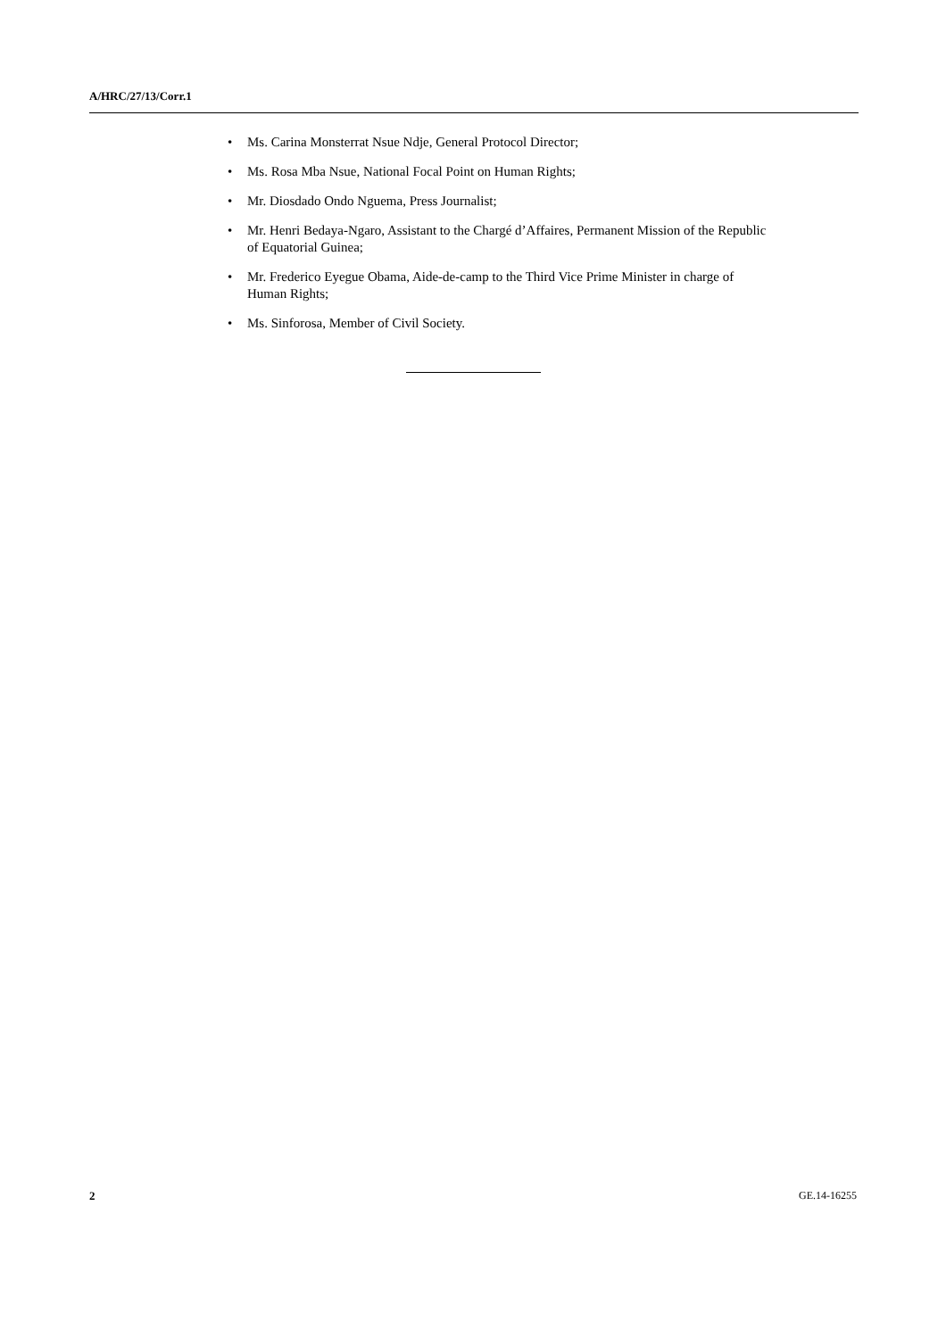A/HRC/27/13/Corr.1
• Ms. Carina Monsterrat Nsue Ndje, General Protocol Director;
• Ms. Rosa Mba Nsue, National Focal Point on Human Rights;
• Mr. Diosdado Ondo Nguema, Press Journalist;
• Mr. Henri Bedaya-Ngaro, Assistant to the Chargé d’Affaires, Permanent Mission of the Republic of Equatorial Guinea;
• Mr. Frederico Eyegue Obama, Aide-de-camp to the Third Vice Prime Minister in charge of Human Rights;
• Ms. Sinforosa, Member of Civil Society.
2 GE.14-16255